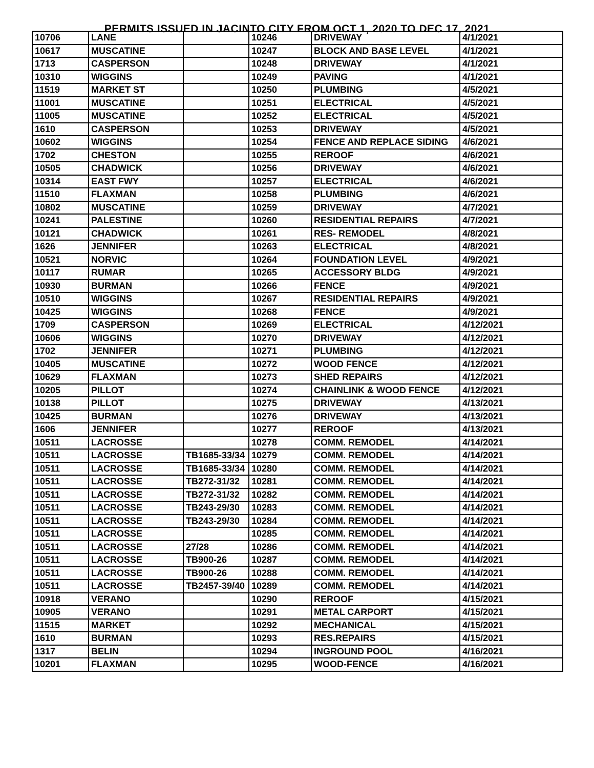PERMITS ISSUED IN JACINTO CITY FROM OCT 1, 2020 TO DEC 17, 2021
| 10706 | LANE | | 10246 | DRIVEWAY | 4/1/2021 |
| 10617 | MUSCATINE | | 10247 | BLOCK AND BASE LEVEL | 4/1/2021 |
| 1713 | CASPERSON | | 10248 | DRIVEWAY | 4/1/2021 |
| 10310 | WIGGINS | | 10249 | PAVING | 4/1/2021 |
| 11519 | MARKET ST | | 10250 | PLUMBING | 4/5/2021 |
| 11001 | MUSCATINE | | 10251 | ELECTRICAL | 4/5/2021 |
| 11005 | MUSCATINE | | 10252 | ELECTRICAL | 4/5/2021 |
| 1610 | CASPERSON | | 10253 | DRIVEWAY | 4/5/2021 |
| 10602 | WIGGINS | | 10254 | FENCE AND REPLACE SIDING | 4/6/2021 |
| 1702 | CHESTON | | 10255 | REROOF | 4/6/2021 |
| 10505 | CHADWICK | | 10256 | DRIVEWAY | 4/6/2021 |
| 10314 | EAST FWY | | 10257 | ELECTRICAL | 4/6/2021 |
| 11510 | FLAXMAN | | 10258 | PLUMBING | 4/6/2021 |
| 10802 | MUSCATINE | | 10259 | DRIVEWAY | 4/7/2021 |
| 10241 | PALESTINE | | 10260 | RESIDENTIAL REPAIRS | 4/7/2021 |
| 10121 | CHADWICK | | 10261 | RES- REMODEL | 4/8/2021 |
| 1626 | JENNIFER | | 10263 | ELECTRICAL | 4/8/2021 |
| 10521 | NORVIC | | 10264 | FOUNDATION LEVEL | 4/9/2021 |
| 10117 | RUMAR | | 10265 | ACCESSORY BLDG | 4/9/2021 |
| 10930 | BURMAN | | 10266 | FENCE | 4/9/2021 |
| 10510 | WIGGINS | | 10267 | RESIDENTIAL REPAIRS | 4/9/2021 |
| 10425 | WIGGINS | | 10268 | FENCE | 4/9/2021 |
| 1709 | CASPERSON | | 10269 | ELECTRICAL | 4/12/2021 |
| 10606 | WIGGINS | | 10270 | DRIVEWAY | 4/12/2021 |
| 1702 | JENNIFER | | 10271 | PLUMBING | 4/12/2021 |
| 10405 | MUSCATINE | | 10272 | WOOD FENCE | 4/12/2021 |
| 10629 | FLAXMAN | | 10273 | SHED REPAIRS | 4/12/2021 |
| 10205 | PILLOT | | 10274 | CHAINLINK & WOOD FENCE | 4/12/2021 |
| 10138 | PILLOT | | 10275 | DRIVEWAY | 4/13/2021 |
| 10425 | BURMAN | | 10276 | DRIVEWAY | 4/13/2021 |
| 1606 | JENNIFER | | 10277 | REROOF | 4/13/2021 |
| 10511 | LACROSSE | | 10278 | COMM. REMODEL | 4/14/2021 |
| 10511 | LACROSSE | TB1685-33/34 | 10279 | COMM. REMODEL | 4/14/2021 |
| 10511 | LACROSSE | TB1685-33/34 | 10280 | COMM. REMODEL | 4/14/2021 |
| 10511 | LACROSSE | TB272-31/32 | 10281 | COMM. REMODEL | 4/14/2021 |
| 10511 | LACROSSE | TB272-31/32 | 10282 | COMM. REMODEL | 4/14/2021 |
| 10511 | LACROSSE | TB243-29/30 | 10283 | COMM. REMODEL | 4/14/2021 |
| 10511 | LACROSSE | TB243-29/30 | 10284 | COMM. REMODEL | 4/14/2021 |
| 10511 | LACROSSE | | 10285 | COMM. REMODEL | 4/14/2021 |
| 10511 | LACROSSE | 27/28 | 10286 | COMM. REMODEL | 4/14/2021 |
| 10511 | LACROSSE | TB900-26 | 10287 | COMM. REMODEL | 4/14/2021 |
| 10511 | LACROSSE | TB900-26 | 10288 | COMM. REMODEL | 4/14/2021 |
| 10511 | LACROSSE | TB2457-39/40 | 10289 | COMM. REMODEL | 4/14/2021 |
| 10918 | VERANO | | 10290 | REROOF | 4/15/2021 |
| 10905 | VERANO | | 10291 | METAL CARPORT | 4/15/2021 |
| 11515 | MARKET | | 10292 | MECHANICAL | 4/15/2021 |
| 1610 | BURMAN | | 10293 | RES.REPAIRS | 4/15/2021 |
| 1317 | BELIN | | 10294 | INGROUND POOL | 4/16/2021 |
| 10201 | FLAXMAN | | 10295 | WOOD-FENCE | 4/16/2021 |